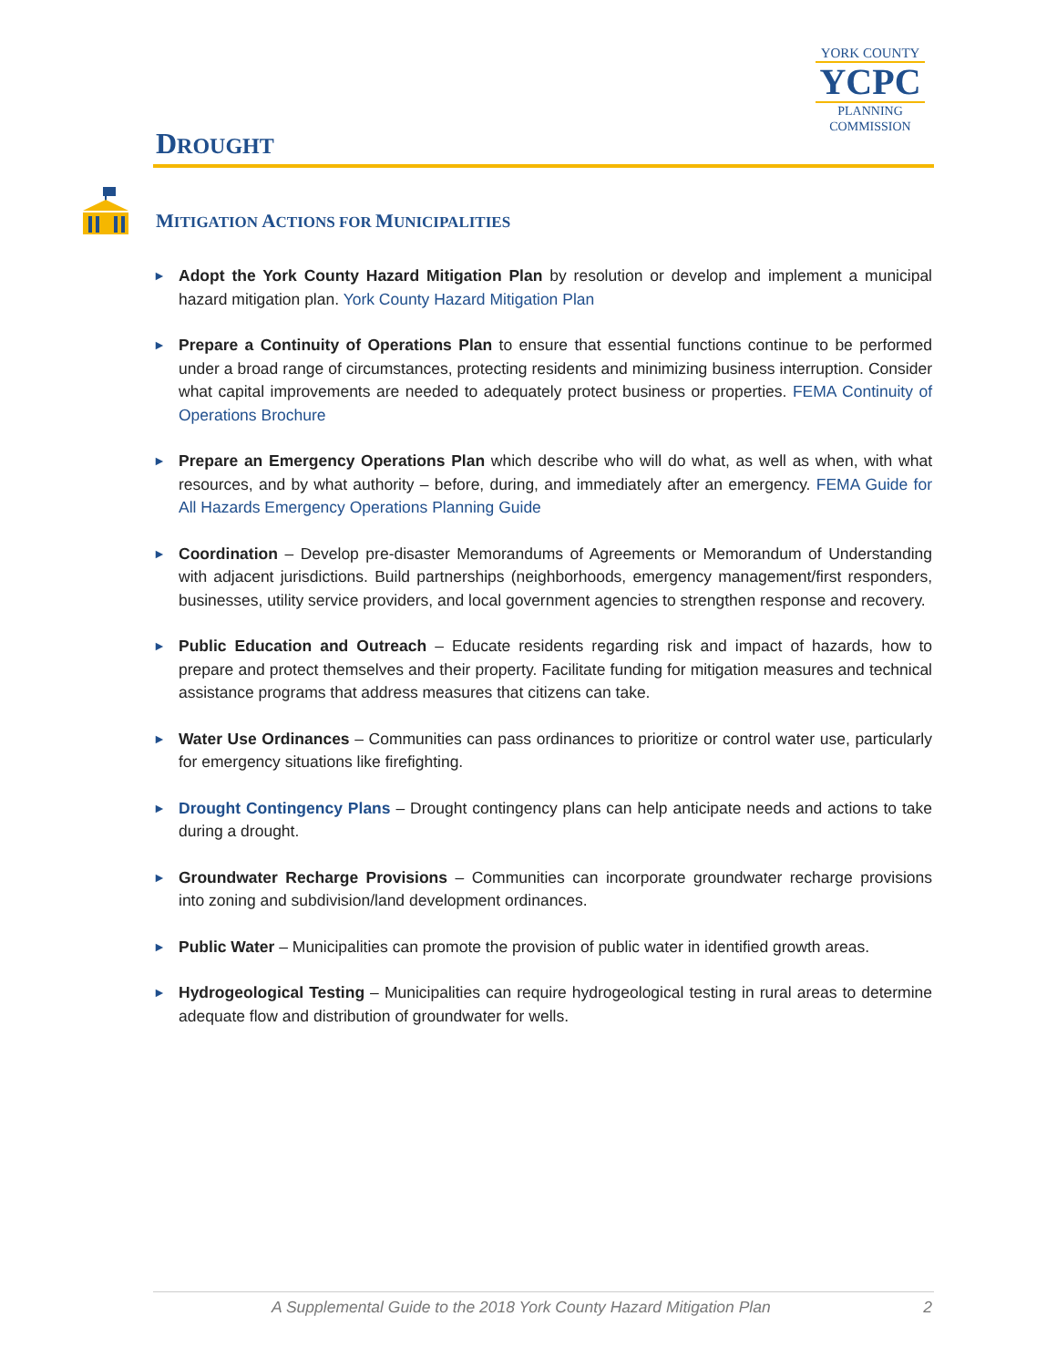DROUGHT
YORK COUNTY
YCPC
PLANNING
COMMISSION
MITIGATION ACTIONS FOR MUNICIPALITIES
►
Adopt the York County Hazard Mitigation Plan by resolution or develop and implement a municipal hazard mitigation plan. York County Hazard Mitigation Plan
►
Prepare a Continuity of Operations Plan to ensure that essential functions continue to be performed under a broad range of circumstances, protecting residents and minimizing business interruption. Consider what capital improvements are needed to adequately protect business or properties. FEMA Continuity of Operations Brochure
►
Prepare an Emergency Operations Plan which describe who will do what, as well as when, with what resources, and by what authority – before, during, and immediately after an emergency. FEMA Guide for All Hazards Emergency Operations Planning Guide
►
Coordination – Develop pre-disaster Memorandums of Agreements or Memorandum of Understanding with adjacent jurisdictions. Build partnerships (neighborhoods, emergency management/first responders, businesses, utility service providers, and local government agencies to strengthen response and recovery.
►
Public Education and Outreach – Educate residents regarding risk and impact of hazards, how to prepare and protect themselves and their property. Facilitate funding for mitigation measures and technical assistance programs that address measures that citizens can take.
►
Water Use Ordinances – Communities can pass ordinances to prioritize or control water use, particularly for emergency situations like firefighting.
►
Drought Contingency Plans – Drought contingency plans can help anticipate needs and actions to take during a drought.
►
Groundwater Recharge Provisions – Communities can incorporate groundwater recharge provisions into zoning and subdivision/land development ordinances.
►
Public Water – Municipalities can promote the provision of public water in identified growth areas.
►
Hydrogeological Testing – Municipalities can require hydrogeological testing in rural areas to determine adequate flow and distribution of groundwater for wells.
A Supplemental Guide to the 2018 York County Hazard Mitigation Plan 2